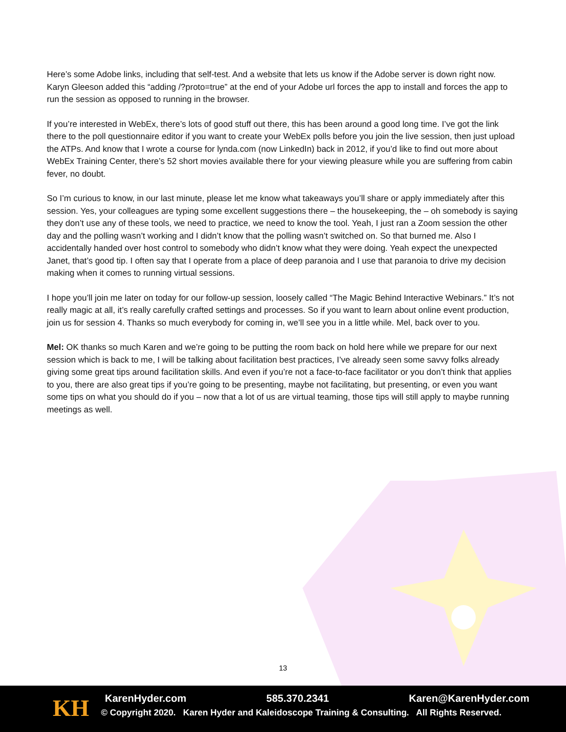Here’s some Adobe links, including that self-test. And a website that lets us know if the Adobe server is down right now. Karyn Gleeson added this “adding /?proto=true” at the end of your Adobe url forces the app to install and forces the app to run the session as opposed to running in the browser.
If you’re interested in WebEx, there’s lots of good stuff out there, this has been around a good long time. I’ve got the link there to the poll questionnaire editor if you want to create your WebEx polls before you join the live session, then just upload the ATPs. And know that I wrote a course for lynda.com (now LinkedIn) back in 2012, if you’d like to find out more about WebEx Training Center, there’s 52 short movies available there for your viewing pleasure while you are suffering from cabin fever, no doubt.
So I’m curious to know, in our last minute, please let me know what takeaways you’ll share or apply immediately after this session. Yes, your colleagues are typing some excellent suggestions there – the housekeeping, the – oh somebody is saying they don’t use any of these tools, we need to practice, we need to know the tool. Yeah, I just ran a Zoom session the other day and the polling wasn’t working and I didn’t know that the polling wasn’t switched on. So that burned me. Also I accidentally handed over host control to somebody who didn’t know what they were doing. Yeah expect the unexpected Janet, that’s good tip. I often say that I operate from a place of deep paranoia and I use that paranoia to drive my decision making when it comes to running virtual sessions.
I hope you’ll join me later on today for our follow-up session, loosely called “The Magic Behind Interactive Webinars.” It’s not really magic at all, it’s really carefully crafted settings and processes. So if you want to learn about online event production, join us for session 4. Thanks so much everybody for coming in, we’ll see you in a little while. Mel, back over to you.
Mel: OK thanks so much Karen and we’re going to be putting the room back on hold here while we prepare for our next session which is back to me, I will be talking about facilitation best practices, I’ve already seen some savvy folks already giving some great tips around facilitation skills. And even if you’re not a face-to-face facilitator or you don’t think that applies to you, there are also great tips if you’re going to be presenting, maybe not facilitating, but presenting, or even you want some tips on what you should do if you – now that a lot of us are virtual teaming, those tips will still apply to maybe running meetings as well.
13
KH KarenHyder.com 585.370.2341 Karen@KarenHyder.com
© Copyright 2020. Karen Hyder and Kaleidoscope Training & Consulting. All Rights Reserved.